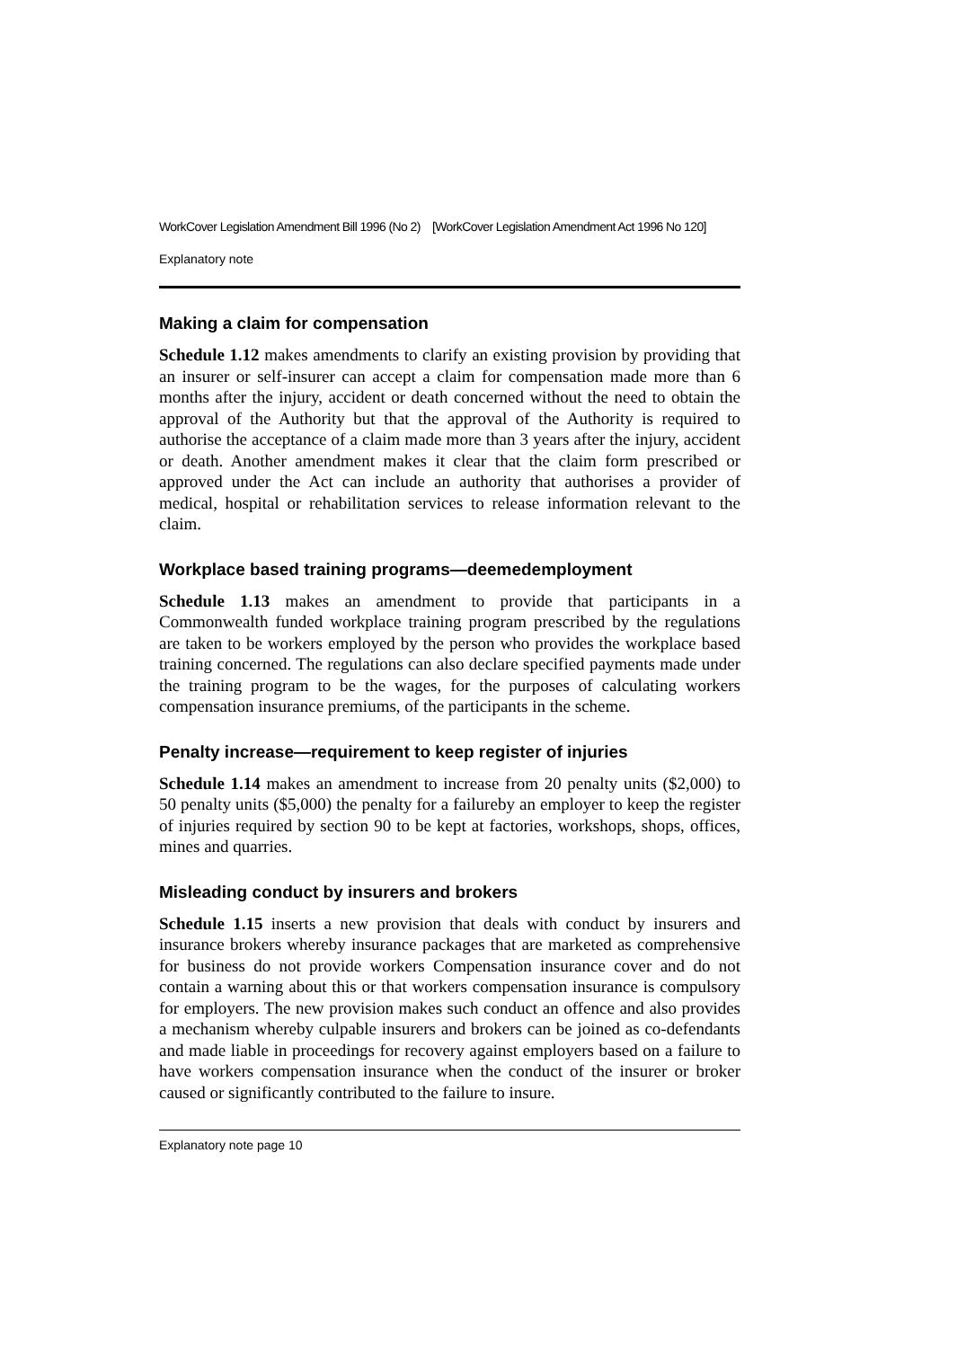WorkCover Legislation Amendment Bill 1996 (No 2) [WorkCover Legislation Amendment Act 1996 No 120]
Explanatory note
Making a claim for compensation
Schedule 1.12 makes amendments to clarify an existing provision by providing that an insurer or self-insurer can accept a claim for compensation made more than 6 months after the injury, accident or death concerned without the need to obtain the approval of the Authority but that the approval of the Authority is required to authorise the acceptance of a claim made more than 3 years after the injury, accident or death. Another amendment makes it clear that the claim form prescribed or approved under the Act can include an authority that authorises a provider of medical, hospital or rehabilitation services to release information relevant to the claim.
Workplace based training programs—deemedemployment
Schedule 1.13 makes an amendment to provide that participants in a Commonwealth funded workplace training program prescribed by the regulations are taken to be workers employed by the person who provides the workplace based training concerned. The regulations can also declare specified payments made under the training program to be the wages, for the purposes of calculating workers compensation insurance premiums, of the participants in the scheme.
Penalty increase—requirement to keep register of injuries
Schedule 1.14 makes an amendment to increase from 20 penalty units ($2,000) to 50 penalty units ($5,000) the penalty for a failureby an employer to keep the register of injuries required by section 90 to be kept at factories, workshops, shops, offices, mines and quarries.
Misleading conduct by insurers and brokers
Schedule 1.15 inserts a new provision that deals with conduct by insurers and insurance brokers whereby insurance packages that are marketed as comprehensive for business do not provide workers Compensation insurance cover and do not contain a warning about this or that workers compensation insurance is compulsory for employers. The new provision makes such conduct an offence and also provides a mechanism whereby culpable insurers and brokers can be joined as co-defendants and made liable in proceedings for recovery against employers based on a failure to have workers compensation insurance when the conduct of the insurer or broker caused or significantly contributed to the failure to insure.
Explanatory note page 10